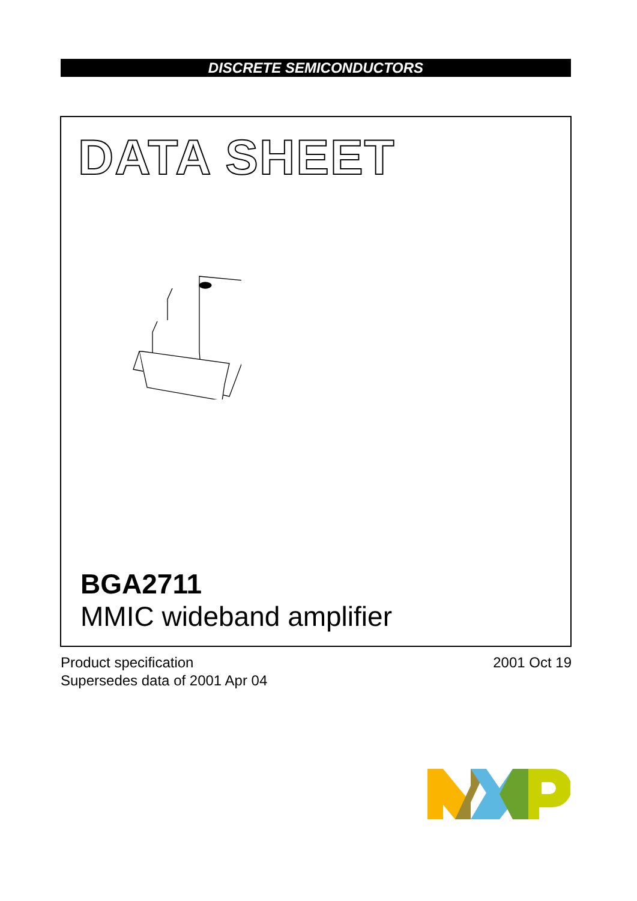DISCRETE SEMICONDUCTORS
DATA SHEET
BGA2711
MMIC wideband amplifier
Product specification
Supersedes data of 2001 Apr 04
2001 Oct 19